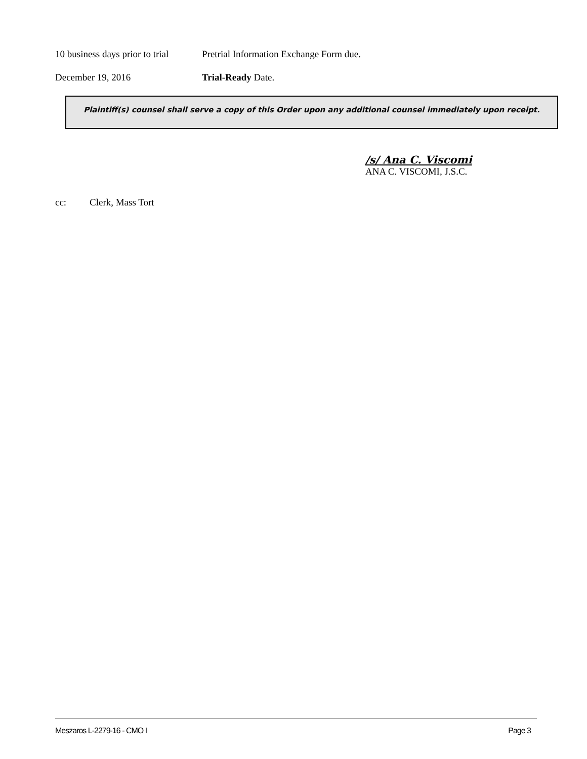10 business days prior to trial Pretrial Information Exchange Form due.
December 19, 2016 Trial-Ready Date.
Plaintiff(s) counsel shall serve a copy of this Order upon any additional counsel immediately upon receipt.
/s/ Ana C. Viscomi
ANA C. VISCOMI, J.S.C.
cc: Clerk, Mass Tort
Meszaros L-2279-16 - CMO I Page 3